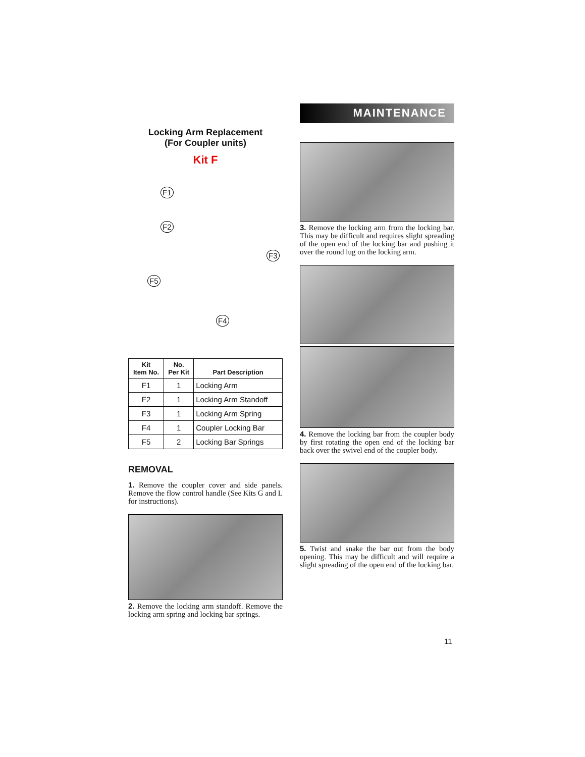Locking Arm Replacement
(For Coupler units)
Kit F
F1
F2
F3
F5
F4
| Kit Item No. | No. Per Kit | Part Description |
| --- | --- | --- |
| F1 | 1 | Locking Arm |
| F2 | 1 | Locking Arm Standoff |
| F3 | 1 | Locking Arm Spring |
| F4 | 1 | Coupler Locking Bar |
| F5 | 2 | Locking Bar Springs |
REMOVAL
1. Remove the coupler cover and side panels. Remove the flow control handle (See Kits G and L for instructions).
2. Remove the locking arm standoff. Remove the locking arm spring and locking bar springs.
MAINTENANCE
3. Remove the locking arm from the locking bar. This may be difficult and requires slight spreading of the open end of the locking bar and pushing it over the round lug on the locking arm.
4. Remove the locking bar from the coupler body by first rotating the open end of the locking bar back over the swivel end of the coupler body.
5. Twist and snake the bar out from the body opening. This may be difficult and will require a slight spreading of the open end of the locking bar.
11